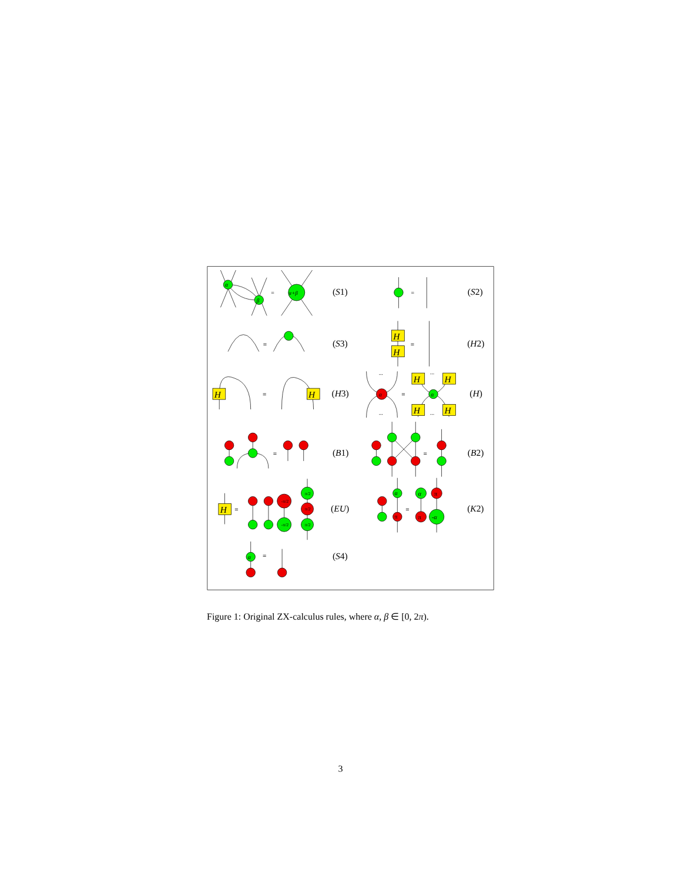α
β
α+β
=
(S1)
(S2)
=
(S3)
=
(H2)
=
H
H
H
H
(H3)
=
(H)
=
α
α
H
H
H
H
...
...
...
...
(B1)
=
(B2)
=
H
=
(EU)
-π/2
-π/2
π/2
π/2
π/2
(K2)
=
α
π
α
π
π
-α
(S4)
=
α
Figure 1: Original ZX-calculus rules, where α, β ∈ [0, 2π).
3